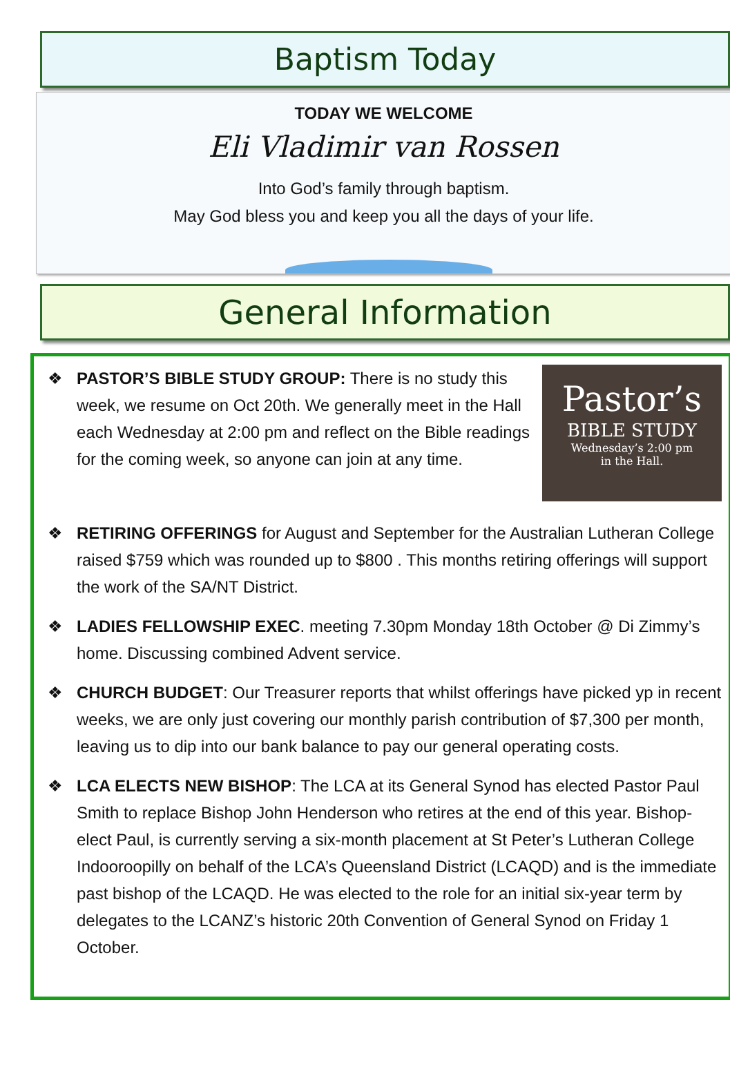Baptism Today
TODAY WE WELCOME
Eli Vladimir van Rossen
Into God’s family through baptism.
May God bless you and keep you all the days of your life.
General Information
❖
Pastor’s
BIBLE STUDY
Wednesday’s 2:00 pm
in the Hall.
PASTOR’S BIBLE STUDY GROUP: There is no study this week, we resume on Oct 20th. We generally meet in the Hall each Wednesday at 2:00 pm and reflect on the Bible readings for the coming week, so anyone can join at any time.
❖ RETIRING OFFERINGS for August and September for the Australian Lutheran College raised $759 which was rounded up to $800 . This months retiring offerings will support the work of the SA/NT District.
❖ LADIES FELLOWSHIP EXEC. meeting 7.30pm Monday 18th October @ Di Zimmy’s home. Discussing combined Advent service.
❖ CHURCH BUDGET: Our Treasurer reports that whilst offerings have picked yp in recent weeks, we are only just covering our monthly parish contribution of $7,300 per month, leaving us to dip into our bank balance to pay our general operating costs.
❖ LCA ELECTS NEW BISHOP: The LCA at its General Synod has elected Pastor Paul Smith to replace Bishop John Henderson who retires at the end of this year. Bishop-elect Paul, is currently serving a six-month placement at St Peter’s Lutheran College Indooroopilly on behalf of the LCA’s Queensland District (LCAQD) and is the immediate past bishop of the LCAQD. He was elected to the role for an initial six-year term by delegates to the LCANZ’s historic 20th Convention of General Synod on Friday 1 October.